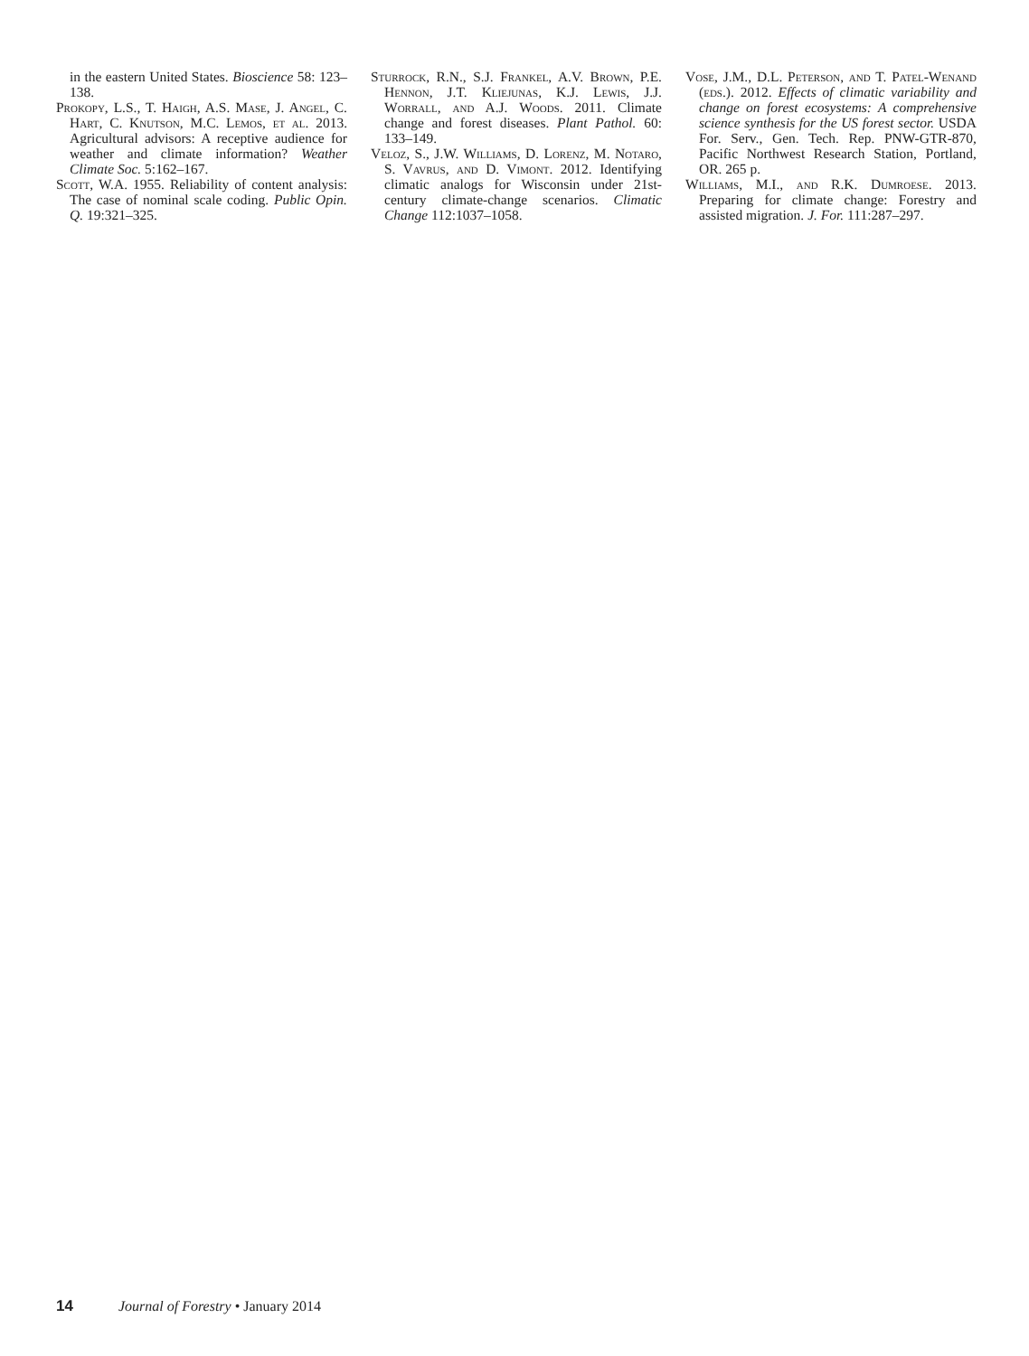in the eastern United States. Bioscience 58: 123–138.
Prokopy, L.S., T. Haigh, A.S. Mase, J. Angel, C. Hart, C. Knutson, M.C. Lemos, et al. 2013. Agricultural advisors: A receptive audience for weather and climate information? Weather Climate Soc. 5:162–167.
Scott, W.A. 1955. Reliability of content analysis: The case of nominal scale coding. Public Opin. Q. 19:321–325.
Sturrock, R.N., S.J. Frankel, A.V. Brown, P.E. Hennon, J.T. Kliejunas, K.J. Lewis, J.J. Worrall, and A.J. Woods. 2011. Climate change and forest diseases. Plant Pathol. 60: 133–149.
Veloz, S., J.W. Williams, D. Lorenz, M. Notaro, S. Vavrus, and D. Vimont. 2012. Identifying climatic analogs for Wisconsin under 21st-century climate-change scenarios. Climatic Change 112:1037–1058.
Vose, J.M., D.L. Peterson, and T. Patel-Wenand (eds.). 2012. Effects of climatic variability and change on forest ecosystems: A comprehensive science synthesis for the US forest sector. USDA For. Serv., Gen. Tech. Rep. PNW-GTR-870, Pacific Northwest Research Station, Portland, OR. 265 p.
Williams, M.I., and R.K. Dumroese. 2013. Preparing for climate change: Forestry and assisted migration. J. For. 111:287–297.
14 Journal of Forestry • January 2014